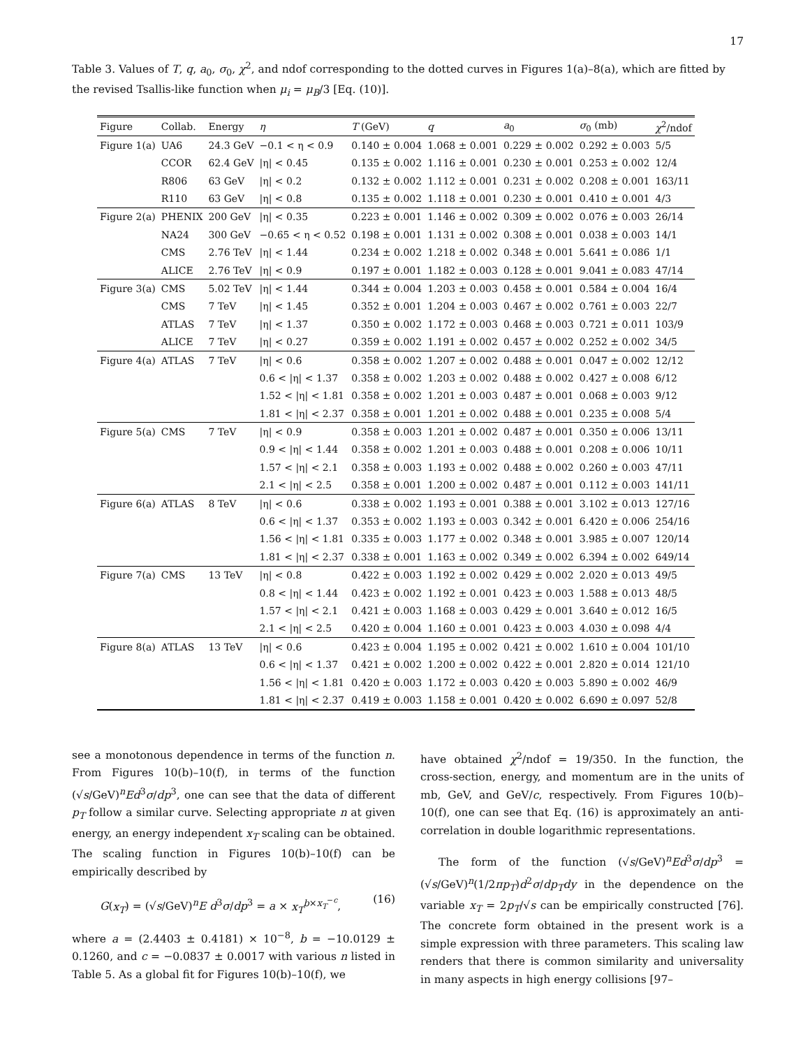17
Table 3. Values of T, q, a<sub>0</sub>, σ<sub>0</sub>, χ<sup>2</sup>, and ndof corresponding to the dotted curves in Figures 1(a)–8(a), which are fitted by the revised Tsallis-like function when μ<sub>i</sub> = μ<sub>B</sub>/3 [Eq. (10)].
| Figure | Collab. | Energy | η | T (GeV) | q | a<sub>0</sub> | σ<sub>0</sub> (mb) | χ<sup>2</sup>/ndof |
| --- | --- | --- | --- | --- | --- | --- | --- | --- |
| Figure 1(a) | UA6 | 24.3 GeV | −0.1 < η < 0.9 | 0.140 ± 0.004 | 1.068 ± 0.001 | 0.229 ± 0.002 | 0.292 ± 0.003 | 5/5 |
| | CCOR | 62.4 GeV | /η/ < 0.45 | 0.135 ± 0.002 | 1.116 ± 0.001 | 0.230 ± 0.001 | 0.253 ± 0.002 | 12/4 |
| | R806 | 63 GeV | /η/ < 0.2 | 0.132 ± 0.002 | 1.112 ± 0.001 | 0.231 ± 0.002 | 0.208 ± 0.001 | 163/11 |
| | R110 | 63 GeV | /η/ < 0.8 | 0.135 ± 0.002 | 1.118 ± 0.001 | 0.230 ± 0.001 | 0.410 ± 0.001 | 4/3 |
| Figure 2(a) | PHENIX | 200 GeV | /η/ < 0.35 | 0.223 ± 0.001 | 1.146 ± 0.002 | 0.309 ± 0.002 | 0.076 ± 0.003 | 26/14 |
| | NA24 | 300 GeV | −0.65 < η < 0.52 | 0.198 ± 0.001 | 1.131 ± 0.002 | 0.308 ± 0.001 | 0.038 ± 0.003 | 14/1 |
| | CMS | 2.76 TeV | /η/ < 1.44 | 0.234 ± 0.002 | 1.218 ± 0.002 | 0.348 ± 0.001 | 5.641 ± 0.086 | 1/1 |
| | ALICE | 2.76 TeV | /η/ < 0.9 | 0.197 ± 0.001 | 1.182 ± 0.003 | 0.128 ± 0.001 | 9.041 ± 0.083 | 47/14 |
| Figure 3(a) | CMS | 5.02 TeV | /η/ < 1.44 | 0.344 ± 0.004 | 1.203 ± 0.003 | 0.458 ± 0.001 | 0.584 ± 0.004 | 16/4 |
| | CMS | 7 TeV | /η/ < 1.45 | 0.352 ± 0.001 | 1.204 ± 0.003 | 0.467 ± 0.002 | 0.761 ± 0.003 | 22/7 |
| | ATLAS | 7 TeV | /η/ < 1.37 | 0.350 ± 0.002 | 1.172 ± 0.003 | 0.468 ± 0.003 | 0.721 ± 0.011 | 103/9 |
| | ALICE | 7 TeV | /η/ < 0.27 | 0.359 ± 0.002 | 1.191 ± 0.002 | 0.457 ± 0.002 | 0.252 ± 0.002 | 34/5 |
| Figure 4(a) | ATLAS | 7 TeV | /η/ < 0.6 | 0.358 ± 0.002 | 1.207 ± 0.002 | 0.488 ± 0.001 | 0.047 ± 0.002 | 12/12 |
| | | | 0.6 < /η/ < 1.37 | 0.358 ± 0.002 | 1.203 ± 0.002 | 0.488 ± 0.002 | 0.427 ± 0.008 | 6/12 |
| | | | 1.52 < /η/ < 1.81 | 0.358 ± 0.002 | 1.201 ± 0.003 | 0.487 ± 0.001 | 0.068 ± 0.003 | 9/12 |
| | | | 1.81 < /η/ < 2.37 | 0.358 ± 0.001 | 1.201 ± 0.002 | 0.488 ± 0.001 | 0.235 ± 0.008 | 5/4 |
| Figure 5(a) | CMS | 7 TeV | /η/ < 0.9 | 0.358 ± 0.003 | 1.201 ± 0.002 | 0.487 ± 0.001 | 0.350 ± 0.006 | 13/11 |
| | | | 0.9 < /η/ < 1.44 | 0.358 ± 0.002 | 1.201 ± 0.003 | 0.488 ± 0.001 | 0.208 ± 0.006 | 10/11 |
| | | | 1.57 < /η/ < 2.1 | 0.358 ± 0.003 | 1.193 ± 0.002 | 0.488 ± 0.002 | 0.260 ± 0.003 | 47/11 |
| | | | 2.1 < /η/ < 2.5 | 0.358 ± 0.001 | 1.200 ± 0.002 | 0.487 ± 0.001 | 0.112 ± 0.003 | 141/11 |
| Figure 6(a) | ATLAS | 8 TeV | /η/ < 0.6 | 0.338 ± 0.002 | 1.193 ± 0.001 | 0.388 ± 0.001 | 3.102 ± 0.013 | 127/16 |
| | | | 0.6 < /η/ < 1.37 | 0.353 ± 0.002 | 1.193 ± 0.003 | 0.342 ± 0.001 | 6.420 ± 0.006 | 254/16 |
| | | | 1.56 < /η/ < 1.81 | 0.335 ± 0.003 | 1.177 ± 0.002 | 0.348 ± 0.001 | 3.985 ± 0.007 | 120/14 |
| | | | 1.81 < /η/ < 2.37 | 0.338 ± 0.001 | 1.163 ± 0.002 | 0.349 ± 0.002 | 6.394 ± 0.002 | 649/14 |
| Figure 7(a) | CMS | 13 TeV | /η/ < 0.8 | 0.422 ± 0.003 | 1.192 ± 0.002 | 0.429 ± 0.002 | 2.020 ± 0.013 | 49/5 |
| | | | 0.8 < /η/ < 1.44 | 0.423 ± 0.002 | 1.192 ± 0.001 | 0.423 ± 0.003 | 1.588 ± 0.013 | 48/5 |
| | | | 1.57 < /η/ < 2.1 | 0.421 ± 0.003 | 1.168 ± 0.003 | 0.429 ± 0.001 | 3.640 ± 0.012 | 16/5 |
| | | | 2.1 < /η/ < 2.5 | 0.420 ± 0.004 | 1.160 ± 0.001 | 0.423 ± 0.003 | 4.030 ± 0.098 | 4/4 |
| Figure 8(a) | ATLAS | 13 TeV | /η/ < 0.6 | 0.423 ± 0.004 | 1.195 ± 0.002 | 0.421 ± 0.002 | 1.610 ± 0.004 | 101/10 |
| | | | 0.6 < /η/ < 1.37 | 0.421 ± 0.002 | 1.200 ± 0.002 | 0.422 ± 0.001 | 2.820 ± 0.014 | 121/10 |
| | | | 1.56 < /η/ < 1.81 | 0.420 ± 0.003 | 1.172 ± 0.003 | 0.420 ± 0.003 | 5.890 ± 0.002 | 46/9 |
| | | | 1.81 < /η/ < 2.37 | 0.419 ± 0.003 | 1.158 ± 0.001 | 0.420 ± 0.002 | 6.690 ± 0.097 | 52/8 |
see a monotonous dependence in terms of the function n. From Figures 10(b)–10(f), in terms of the function (√s/GeV)<sup>n</sup>Ed<sup>3</sup>σ/dp<sup>3</sup>, one can see that the data of different p<sub>T</sub> follow a similar curve. Selecting appropriate n at given energy, an energy independent x<sub>T</sub> scaling can be obtained. The scaling function in Figures 10(b)–10(f) can be empirically described by
G(x<sub>T</sub>) = (√s/GeV)<sup>n</sup>E d<sup>3</sup>σ/dp<sup>3</sup> = a × x<sub>T</sub><sup>b×x<sub>T</sub><sup>−c</sup></sup>, (16)
where a = (2.4403 ± 0.4181) × 10<sup>−8</sup>, b = −10.0129 ± 0.1260, and c = −0.0837 ± 0.0017 with various n listed in Table 5. As a global fit for Figures 10(b)–10(f), we
have obtained χ<sup>2</sup>/ndof = 19/350. In the function, the cross-section, energy, and momentum are in the units of mb, GeV, and GeV/c, respectively. From Figures 10(b)–10(f), one can see that Eq. (16) is approximately an anti-correlation in double logarithmic representations.
The form of the function (√s/GeV)<sup>n</sup>Ed<sup>3</sup>σ/dp<sup>3</sup> = (√s/GeV)<sup>n</sup>(1/2πp<sub>T</sub>)d<sup>2</sup>σ/dp<sub>T</sub>dy in the dependence on the variable x<sub>T</sub> = 2p<sub>T</sub>/√s can be empirically constructed [76]. The concrete form obtained in the present work is a simple expression with three parameters. This scaling law renders that there is common similarity and universality in many aspects in high energy collisions [97–